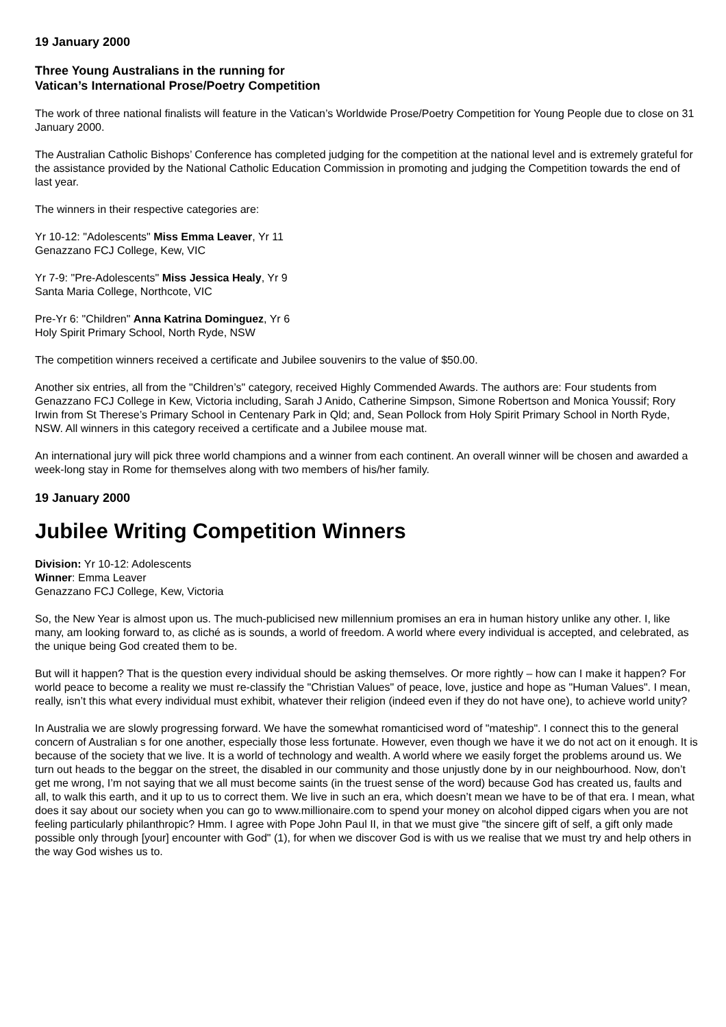19 January 2000
Three Young Australians in the running for
Vatican’s International Prose/Poetry Competition
The work of three national finalists will feature in the Vatican’s Worldwide Prose/Poetry Competition for Young People due to close on 31 January 2000.
The Australian Catholic Bishops’ Conference has completed judging for the competition at the national level and is extremely grateful for the assistance provided by the National Catholic Education Commission in promoting and judging the Competition towards the end of last year.
The winners in their respective categories are:
Yr 10-12: "Adolescents" Miss Emma Leaver, Yr 11
Genazzano FCJ College, Kew, VIC
Yr 7-9: "Pre-Adolescents" Miss Jessica Healy, Yr 9
Santa Maria College, Northcote, VIC
Pre-Yr 6: "Children" Anna Katrina Dominguez, Yr 6
Holy Spirit Primary School, North Ryde, NSW
The competition winners received a certificate and Jubilee souvenirs to the value of $50.00.
Another six entries, all from the "Children’s" category, received Highly Commended Awards. The authors are: Four students from Genazzano FCJ College in Kew, Victoria including, Sarah J Anido, Catherine Simpson, Simone Robertson and Monica Youssif; Rory Irwin from St Therese’s Primary School in Centenary Park in Qld; and, Sean Pollock from Holy Spirit Primary School in North Ryde, NSW. All winners in this category received a certificate and a Jubilee mouse mat.
An international jury will pick three world champions and a winner from each continent. An overall winner will be chosen and awarded a week-long stay in Rome for themselves along with two members of his/her family.
19 January 2000
Jubilee Writing Competition Winners
Division: Yr 10-12: Adolescents
Winner: Emma Leaver
Genazzano FCJ College, Kew, Victoria
So, the New Year is almost upon us. The much-publicised new millennium promises an era in human history unlike any other. I, like many, am looking forward to, as cliché as is sounds, a world of freedom. A world where every individual is accepted, and celebrated, as the unique being God created them to be.
But will it happen? That is the question every individual should be asking themselves. Or more rightly – how can I make it happen? For world peace to become a reality we must re-classify the "Christian Values" of peace, love, justice and hope as "Human Values". I mean, really, isn’t this what every individual must exhibit, whatever their religion (indeed even if they do not have one), to achieve world unity?
In Australia we are slowly progressing forward. We have the somewhat romanticised word of "mateship". I connect this to the general concern of Australian s for one another, especially those less fortunate. However, even though we have it we do not act on it enough. It is because of the society that we live. It is a world of technology and wealth. A world where we easily forget the problems around us. We turn out heads to the beggar on the street, the disabled in our community and those unjustly done by in our neighbourhood. Now, don’t get me wrong, I’m not saying that we all must become saints (in the truest sense of the word) because God has created us, faults and all, to walk this earth, and it up to us to correct them. We live in such an era, which doesn’t mean we have to be of that era. I mean, what does it say about our society when you can go to www.millionaire.com to spend your money on alcohol dipped cigars when you are not feeling particularly philanthropic? Hmm. I agree with Pope John Paul II, in that we must give "the sincere gift of self, a gift only made possible only through [your] encounter with God" (1), for when we discover God is with us we realise that we must try and help others in the way God wishes us to.